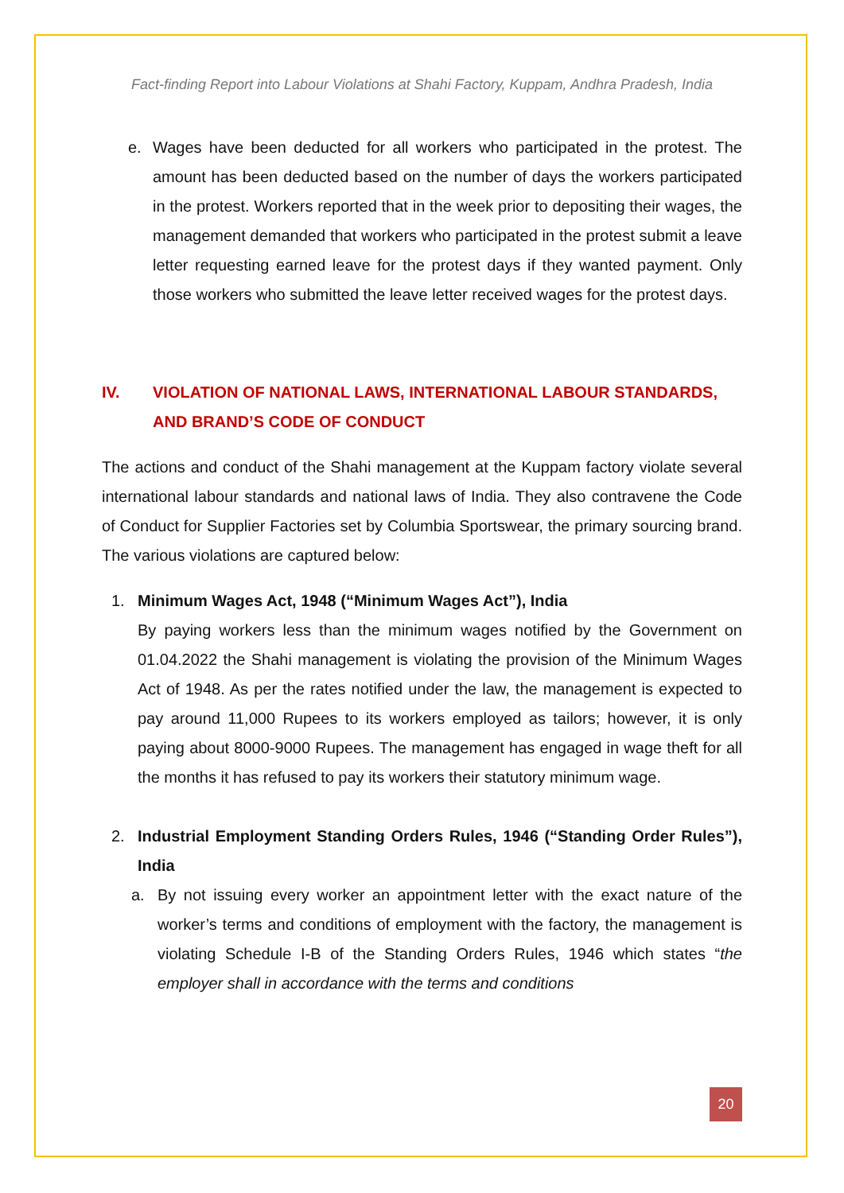Fact-finding Report into Labour Violations at Shahi Factory, Kuppam, Andhra Pradesh, India
e. Wages have been deducted for all workers who participated in the protest. The amount has been deducted based on the number of days the workers participated in the protest. Workers reported that in the week prior to depositing their wages, the management demanded that workers who participated in the protest submit a leave letter requesting earned leave for the protest days if they wanted payment. Only those workers who submitted the leave letter received wages for the protest days.
IV. VIOLATION OF NATIONAL LAWS, INTERNATIONAL LABOUR STANDARDS, AND BRAND’S CODE OF CONDUCT
The actions and conduct of the Shahi management at the Kuppam factory violate several international labour standards and national laws of India. They also contravene the Code of Conduct for Supplier Factories set by Columbia Sportswear, the primary sourcing brand. The various violations are captured below:
1. Minimum Wages Act, 1948 (“Minimum Wages Act”), India
By paying workers less than the minimum wages notified by the Government on 01.04.2022 the Shahi management is violating the provision of the Minimum Wages Act of 1948. As per the rates notified under the law, the management is expected to pay around 11,000 Rupees to its workers employed as tailors; however, it is only paying about 8000-9000 Rupees. The management has engaged in wage theft for all the months it has refused to pay its workers their statutory minimum wage.
2. Industrial Employment Standing Orders Rules, 1946 (“Standing Order Rules”), India
a. By not issuing every worker an appointment letter with the exact nature of the worker’s terms and conditions of employment with the factory, the management is violating Schedule I-B of the Standing Orders Rules, 1946 which states “the employer shall in accordance with the terms and conditions
20